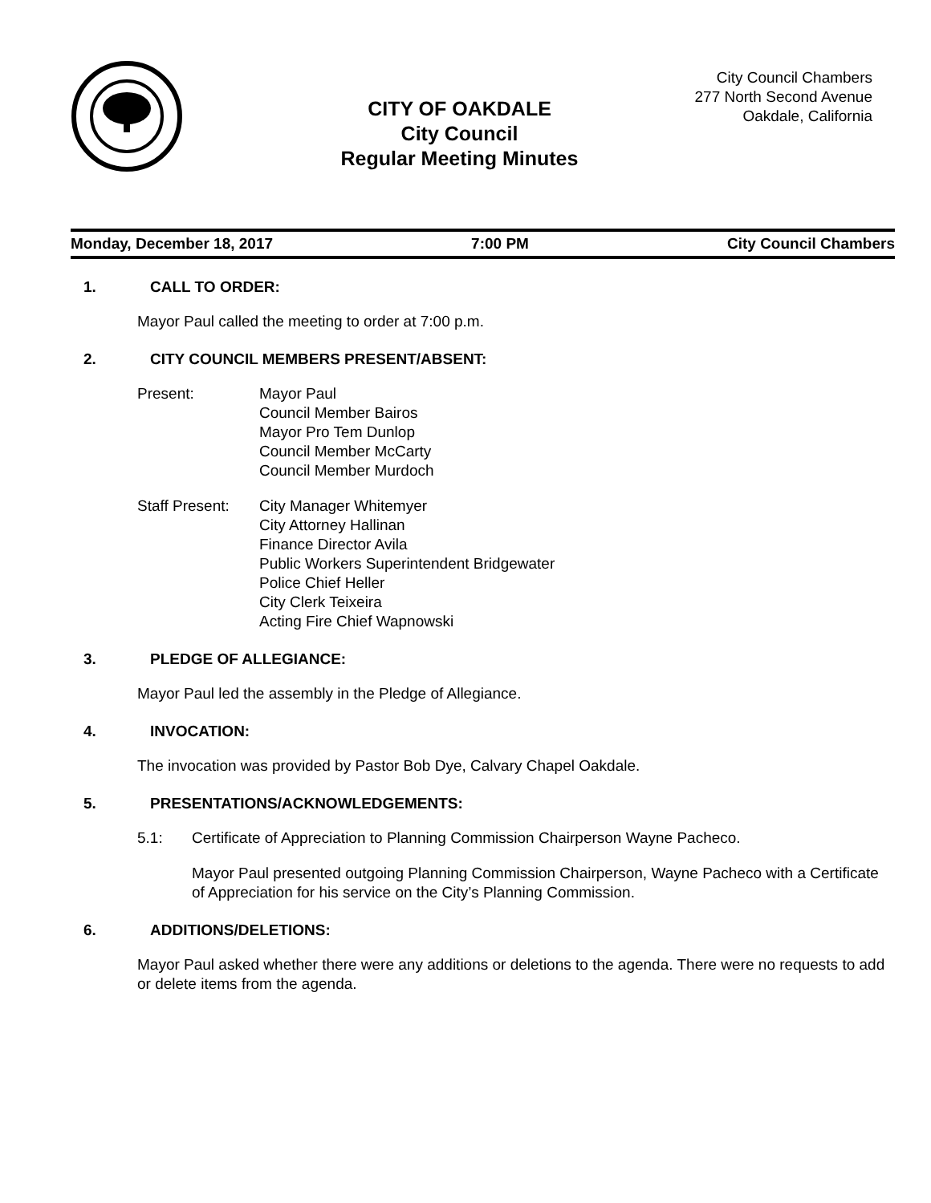CITY OF OAKDALE
City Council
Regular Meeting Minutes
City Council Chambers
277 North Second Avenue
Oakdale, California
Monday, December 18, 2017 7:00 PM City Council Chambers
1. CALL TO ORDER:
Mayor Paul called the meeting to order at 7:00 p.m.
2. CITY COUNCIL MEMBERS PRESENT/ABSENT:
Present: Mayor Paul
Council Member Bairos
Mayor Pro Tem Dunlop
Council Member McCarty
Council Member Murdoch
Staff Present:
City Manager Whitemyer
City Attorney Hallinan
Finance Director Avila
Public Workers Superintendent Bridgewater
Police Chief Heller
City Clerk Teixeira
Acting Fire Chief Wapnowski
3. PLEDGE OF ALLEGIANCE:
Mayor Paul led the assembly in the Pledge of Allegiance.
4. INVOCATION:
The invocation was provided by Pastor Bob Dye, Calvary Chapel Oakdale.
5. PRESENTATIONS/ACKNOWLEDGEMENTS:
5.1: Certificate of Appreciation to Planning Commission Chairperson Wayne Pacheco.
Mayor Paul presented outgoing Planning Commission Chairperson, Wayne Pacheco with a Certificate of Appreciation for his service on the City’s Planning Commission.
6. ADDITIONS/DELETIONS:
Mayor Paul asked whether there were any additions or deletions to the agenda. There were no requests to add or delete items from the agenda.